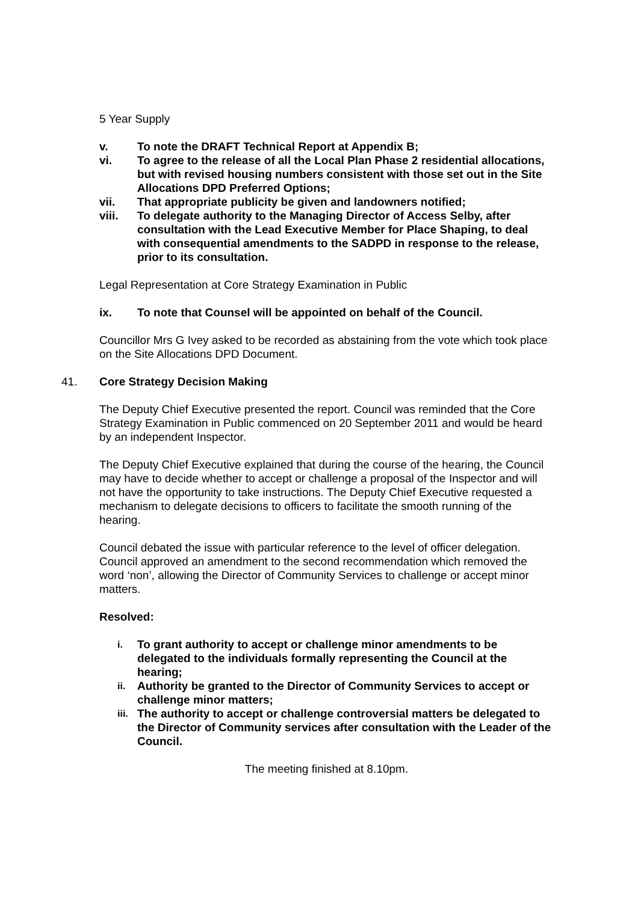5 Year Supply
v. To note the DRAFT Technical Report at Appendix B;
vi. To agree to the release of all the Local Plan Phase 2 residential allocations, but with revised housing numbers consistent with those set out in the Site Allocations DPD Preferred Options;
vii. That appropriate publicity be given and landowners notified;
viii. To delegate authority to the Managing Director of Access Selby, after consultation with the Lead Executive Member for Place Shaping, to deal with consequential amendments to the SADPD in response to the release, prior to its consultation.
Legal Representation at Core Strategy Examination in Public
ix. To note that Counsel will be appointed on behalf of the Council.
Councillor Mrs G Ivey asked to be recorded as abstaining from the vote which took place on the Site Allocations DPD Document.
41. Core Strategy Decision Making
The Deputy Chief Executive presented the report. Council was reminded that the Core Strategy Examination in Public commenced on 20 September 2011 and would be heard by an independent Inspector.
The Deputy Chief Executive explained that during the course of the hearing, the Council may have to decide whether to accept or challenge a proposal of the Inspector and will not have the opportunity to take instructions. The Deputy Chief Executive requested a mechanism to delegate decisions to officers to facilitate the smooth running of the hearing.
Council debated the issue with particular reference to the level of officer delegation. Council approved an amendment to the second recommendation which removed the word ‘non’, allowing the Director of Community Services to challenge or accept minor matters.
Resolved:
i. To grant authority to accept or challenge minor amendments to be delegated to the individuals formally representing the Council at the hearing;
ii. Authority be granted to the Director of Community Services to accept or challenge minor matters;
iii. The authority to accept or challenge controversial matters be delegated to the Director of Community services after consultation with the Leader of the Council.
The meeting finished at 8.10pm.